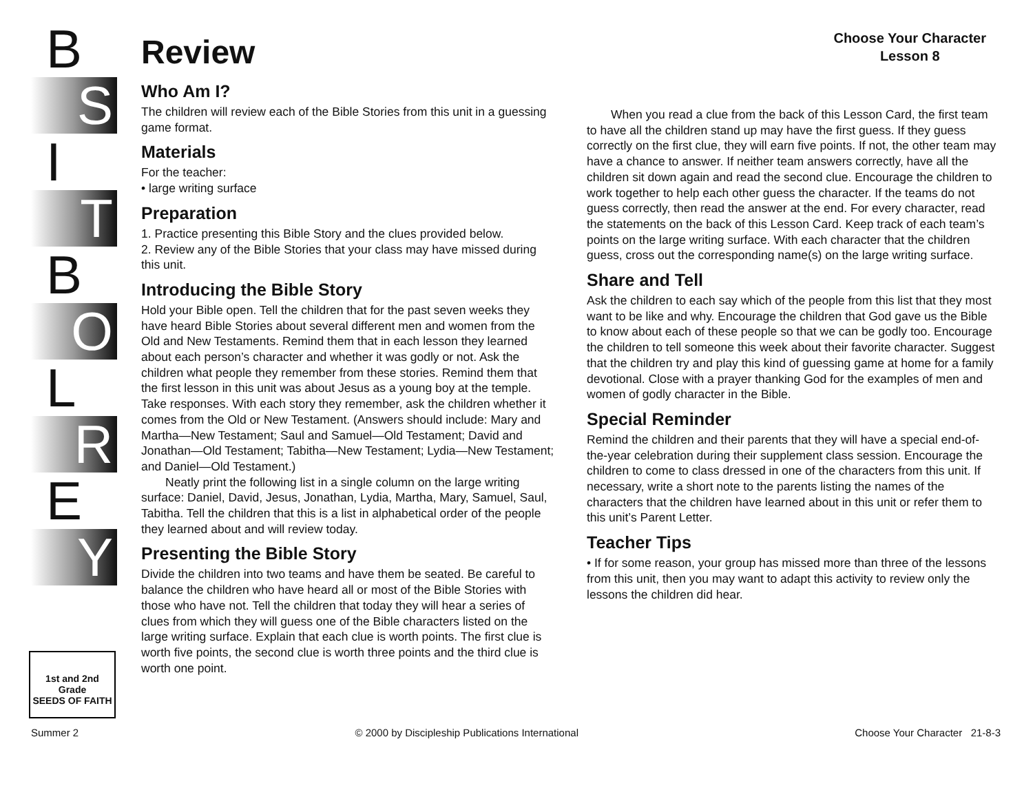B
S
I
T
B
O
L
R
E
Y
1st and 2nd Grade
SEEDS OF FAITH
Review
Choose Your Character
Lesson 8
Who Am I?
The children will review each of the Bible Stories from this unit in a guessing game format.
Materials
For the teacher:
• large writing surface
Preparation
1. Practice presenting this Bible Story and the clues provided below.
2. Review any of the Bible Stories that your class may have missed during this unit.
Introducing the Bible Story
Hold your Bible open. Tell the children that for the past seven weeks they have heard Bible Stories about several different men and women from the Old and New Testaments. Remind them that in each lesson they learned about each person’s character and whether it was godly or not. Ask the children what people they remember from these stories. Remind them that the first lesson in this unit was about Jesus as a young boy at the temple. Take responses. With each story they remember, ask the children whether it comes from the Old or New Testament. (Answers should include: Mary and Martha—New Testament; Saul and Samuel—Old Testament; David and Jonathan—Old Testament; Tabitha—New Testament; Lydia—New Testament; and Daniel—Old Testament.)
Neatly print the following list in a single column on the large writing surface: Daniel, David, Jesus, Jonathan, Lydia, Martha, Mary, Samuel, Saul, Tabitha. Tell the children that this is a list in alphabetical order of the people they learned about and will review today.
Presenting the Bible Story
Divide the children into two teams and have them be seated. Be careful to balance the children who have heard all or most of the Bible Stories with those who have not. Tell the children that today they will hear a series of clues from which they will guess one of the Bible characters listed on the large writing surface. Explain that each clue is worth points. The first clue is worth five points, the second clue is worth three points and the third clue is worth one point.
When you read a clue from the back of this Lesson Card, the first team to have all the children stand up may have the first guess. If they guess correctly on the first clue, they will earn five points. If not, the other team may have a chance to answer. If neither team answers correctly, have all the children sit down again and read the second clue. Encourage the children to work together to help each other guess the character. If the teams do not guess correctly, then read the answer at the end. For every character, read the statements on the back of this Lesson Card. Keep track of each team’s points on the large writing surface. With each character that the children guess, cross out the corresponding name(s) on the large writing surface.
Share and Tell
Ask the children to each say which of the people from this list that they most want to be like and why. Encourage the children that God gave us the Bible to know about each of these people so that we can be godly too. Encourage the children to tell someone this week about their favorite character. Suggest that the children try and play this kind of guessing game at home for a family devotional. Close with a prayer thanking God for the examples of men and women of godly character in the Bible.
Special Reminder
Remind the children and their parents that they will have a special end-of-the-year celebration during their supplement class session. Encourage the children to come to class dressed in one of the characters from this unit. If necessary, write a short note to the parents listing the names of the characters that the children have learned about in this unit or refer them to this unit’s Parent Letter.
Teacher Tips
• If for some reason, your group has missed more than three of the lessons from this unit, then you may want to adapt this activity to review only the lessons the children did hear.
Summer 2 © 2000 by Discipleship Publications International Choose Your Character 21-8-3